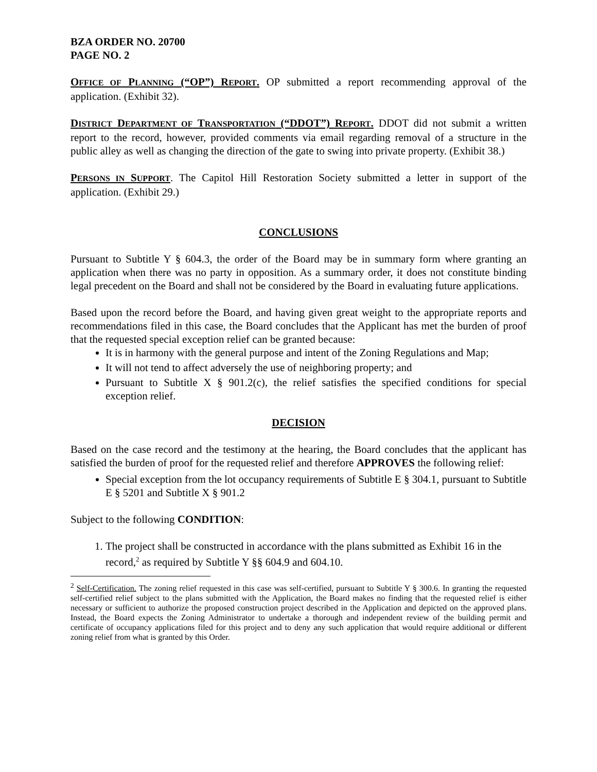BZA ORDER NO. 20700
PAGE NO. 2
OFFICE OF PLANNING (“OP”) REPORT. OP submitted a report recommending approval of the application. (Exhibit 32).
DISTRICT DEPARTMENT OF TRANSPORTATION (“DDOT”) REPORT. DDOT did not submit a written report to the record, however, provided comments via email regarding removal of a structure in the public alley as well as changing the direction of the gate to swing into private property. (Exhibit 38.)
PERSONS IN SUPPORT. The Capitol Hill Restoration Society submitted a letter in support of the application. (Exhibit 29.)
CONCLUSIONS
Pursuant to Subtitle Y § 604.3, the order of the Board may be in summary form where granting an application when there was no party in opposition. As a summary order, it does not constitute binding legal precedent on the Board and shall not be considered by the Board in evaluating future applications.
Based upon the record before the Board, and having given great weight to the appropriate reports and recommendations filed in this case, the Board concludes that the Applicant has met the burden of proof that the requested special exception relief can be granted because:
It is in harmony with the general purpose and intent of the Zoning Regulations and Map;
It will not tend to affect adversely the use of neighboring property; and
Pursuant to Subtitle X § 901.2(c), the relief satisfies the specified conditions for special exception relief.
DECISION
Based on the case record and the testimony at the hearing, the Board concludes that the applicant has satisfied the burden of proof for the requested relief and therefore APPROVES the following relief:
Special exception from the lot occupancy requirements of Subtitle E § 304.1, pursuant to Subtitle E § 5201 and Subtitle X § 901.2
Subject to the following CONDITION:
1. The project shall be constructed in accordance with the plans submitted as Exhibit 16 in the record,<sup>2</sup> as required by Subtitle Y §§ 604.9 and 604.10.
<sup>2</sup> Self-Certification. The zoning relief requested in this case was self-certified, pursuant to Subtitle Y § 300.6. In granting the requested self-certified relief subject to the plans submitted with the Application, the Board makes no finding that the requested relief is either necessary or sufficient to authorize the proposed construction project described in the Application and depicted on the approved plans. Instead, the Board expects the Zoning Administrator to undertake a thorough and independent review of the building permit and certificate of occupancy applications filed for this project and to deny any such application that would require additional or different zoning relief from what is granted by this Order.